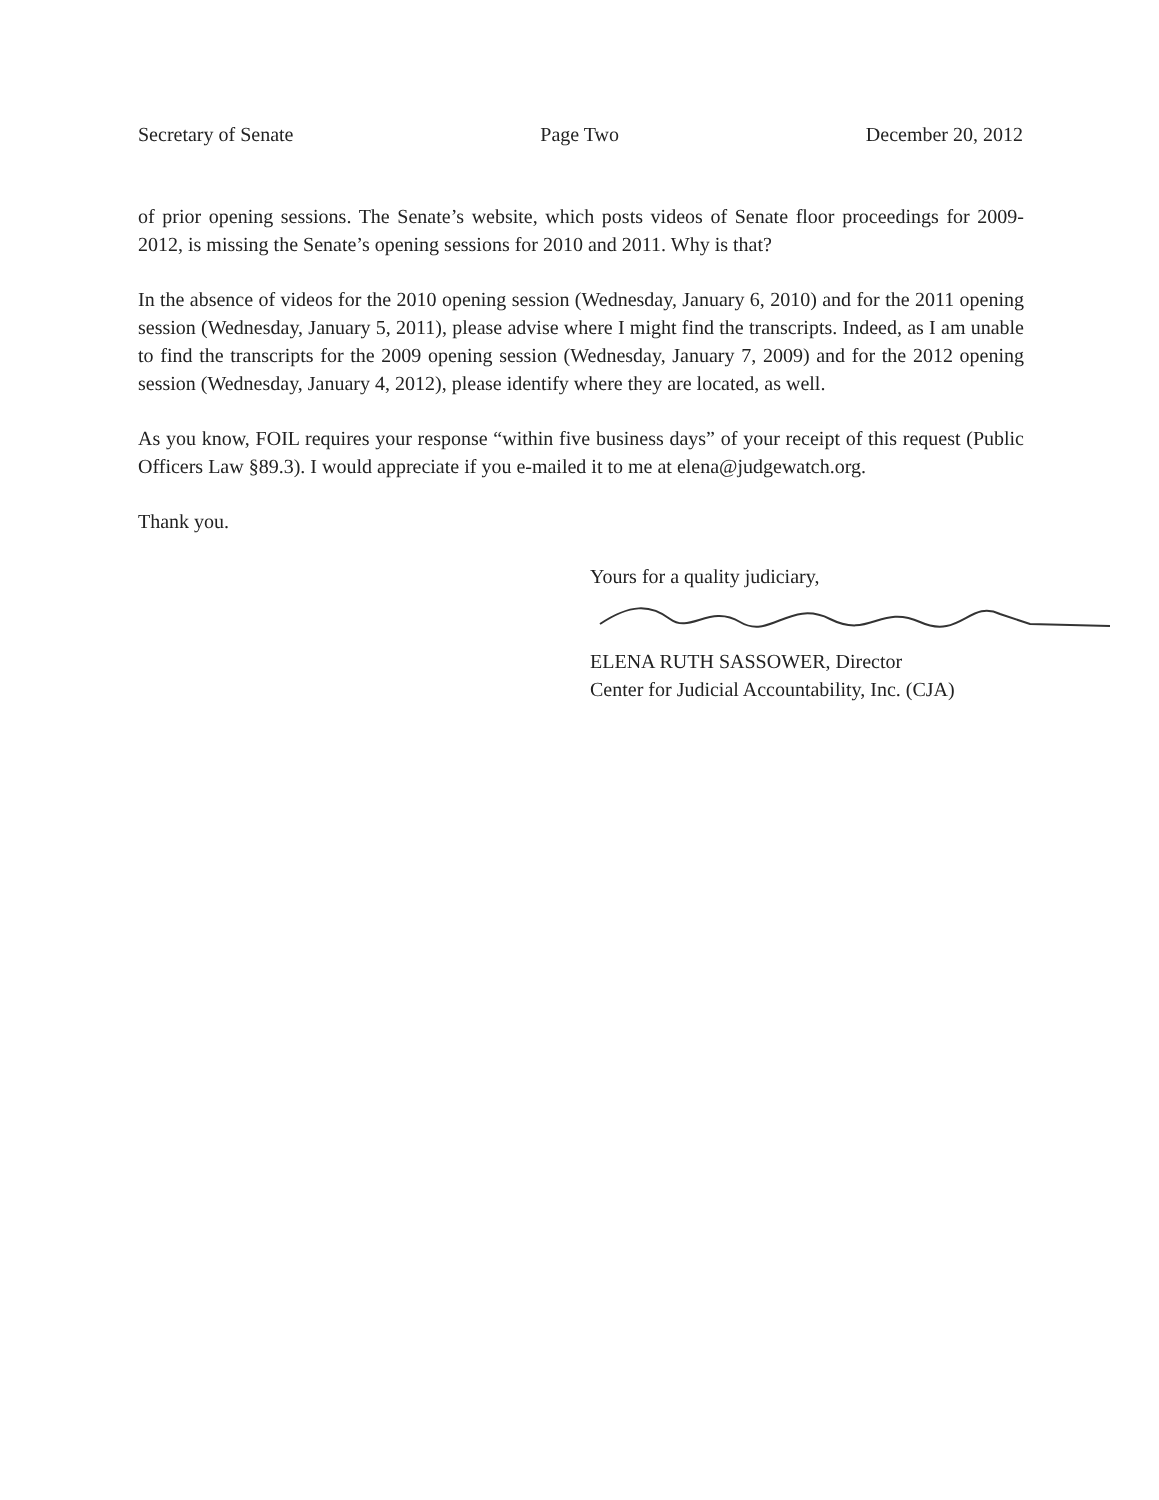Secretary of Senate Page Two December 20, 2012
of prior opening sessions. The Senate’s website, which posts videos of Senate floor proceedings for 2009-2012, is missing the Senate’s opening sessions for 2010 and 2011. Why is that?
In the absence of videos for the 2010 opening session (Wednesday, January 6, 2010) and for the 2011 opening session (Wednesday, January 5, 2011), please advise where I might find the transcripts. Indeed, as I am unable to find the transcripts for the 2009 opening session (Wednesday, January 7, 2009) and for the 2012 opening session (Wednesday, January 4, 2012), please identify where they are located, as well.
As you know, FOIL requires your response “within five business days” of your receipt of this request (Public Officers Law §89.3). I would appreciate if you e-mailed it to me at elena@judgewatch.org.
Thank you.
Yours for a quality judiciary,
ELENA RUTH SASSOWER, Director
Center for Judicial Accountability, Inc. (CJA)